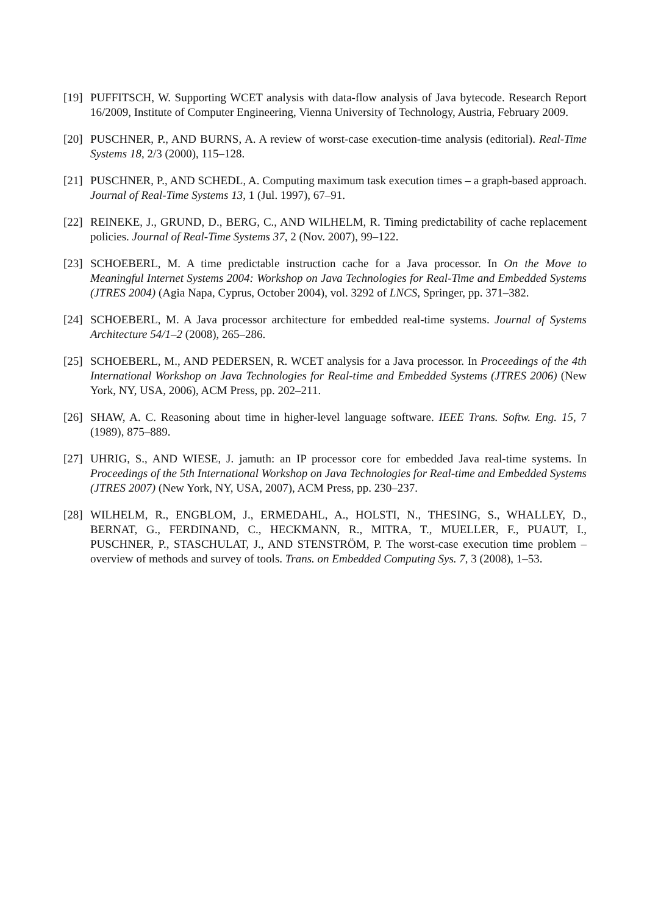[19] PUFFITSCH, W. Supporting WCET analysis with data-flow analysis of Java bytecode. Research Report 16/2009, Institute of Computer Engineering, Vienna University of Technology, Austria, February 2009.
[20] PUSCHNER, P., AND BURNS, A. A review of worst-case execution-time analysis (editorial). Real-Time Systems 18, 2/3 (2000), 115–128.
[21] PUSCHNER, P., AND SCHEDL, A. Computing maximum task execution times – a graph-based approach. Journal of Real-Time Systems 13, 1 (Jul. 1997), 67–91.
[22] REINEKE, J., GRUND, D., BERG, C., AND WILHELM, R. Timing predictability of cache replacement policies. Journal of Real-Time Systems 37, 2 (Nov. 2007), 99–122.
[23] SCHOEBERL, M. A time predictable instruction cache for a Java processor. In On the Move to Meaningful Internet Systems 2004: Workshop on Java Technologies for Real-Time and Embedded Systems (JTRES 2004) (Agia Napa, Cyprus, October 2004), vol. 3292 of LNCS, Springer, pp. 371–382.
[24] SCHOEBERL, M. A Java processor architecture for embedded real-time systems. Journal of Systems Architecture 54/1–2 (2008), 265–286.
[25] SCHOEBERL, M., AND PEDERSEN, R. WCET analysis for a Java processor. In Proceedings of the 4th International Workshop on Java Technologies for Real-time and Embedded Systems (JTRES 2006) (New York, NY, USA, 2006), ACM Press, pp. 202–211.
[26] SHAW, A. C. Reasoning about time in higher-level language software. IEEE Trans. Softw. Eng. 15, 7 (1989), 875–889.
[27] UHRIG, S., AND WIESE, J. jamuth: an IP processor core for embedded Java real-time systems. In Proceedings of the 5th International Workshop on Java Technologies for Real-time and Embedded Systems (JTRES 2007) (New York, NY, USA, 2007), ACM Press, pp. 230–237.
[28] WILHELM, R., ENGBLOM, J., ERMEDAHL, A., HOLSTI, N., THESING, S., WHALLEY, D., BERNAT, G., FERDINAND, C., HECKMANN, R., MITRA, T., MUELLER, F., PUAUT, I., PUSCHNER, P., STASCHULAT, J., AND STENSTRÖM, P. The worst-case execution time problem – overview of methods and survey of tools. Trans. on Embedded Computing Sys. 7, 3 (2008), 1–53.